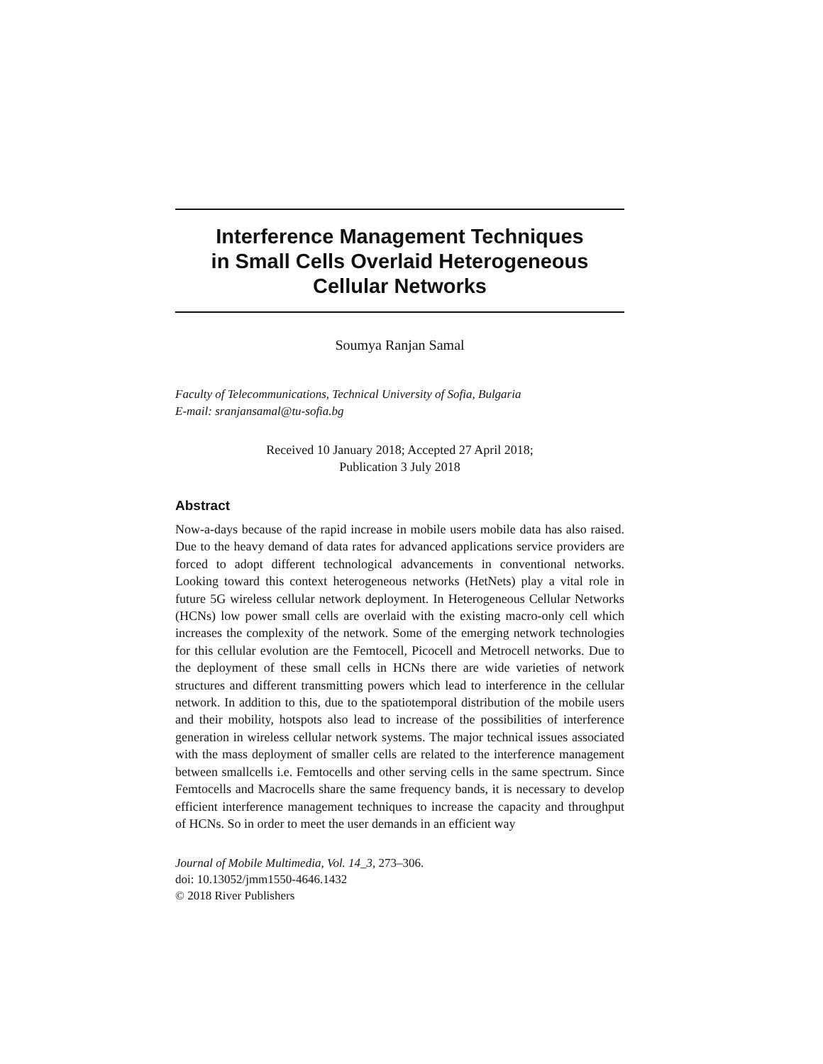Interference Management Techniques
in Small Cells Overlaid Heterogeneous
Cellular Networks
Soumya Ranjan Samal
Faculty of Telecommunications, Technical University of Sofia, Bulgaria
E-mail: sranjansamal@tu-sofia.bg
Received 10 January 2018; Accepted 27 April 2018;
Publication 3 July 2018
Abstract
Now-a-days because of the rapid increase in mobile users mobile data has also raised. Due to the heavy demand of data rates for advanced applications service providers are forced to adopt different technological advancements in conventional networks. Looking toward this context heterogeneous networks (HetNets) play a vital role in future 5G wireless cellular network deployment. In Heterogeneous Cellular Networks (HCNs) low power small cells are overlaid with the existing macro-only cell which increases the complexity of the network. Some of the emerging network technologies for this cellular evolution are the Femtocell, Picocell and Metrocell networks. Due to the deployment of these small cells in HCNs there are wide varieties of network structures and different transmitting powers which lead to interference in the cellular network. In addition to this, due to the spatiotemporal distribution of the mobile users and their mobility, hotspots also lead to increase of the possibilities of interference generation in wireless cellular network systems. The major technical issues associated with the mass deployment of smaller cells are related to the interference management between smallcells i.e. Femtocells and other serving cells in the same spectrum. Since Femtocells and Macrocells share the same frequency bands, it is necessary to develop efficient interference management techniques to increase the capacity and throughput of HCNs. So in order to meet the user demands in an efficient way
Journal of Mobile Multimedia, Vol. 14_3, 273–306.
doi: 10.13052/jmm1550-4646.1432
© 2018 River Publishers